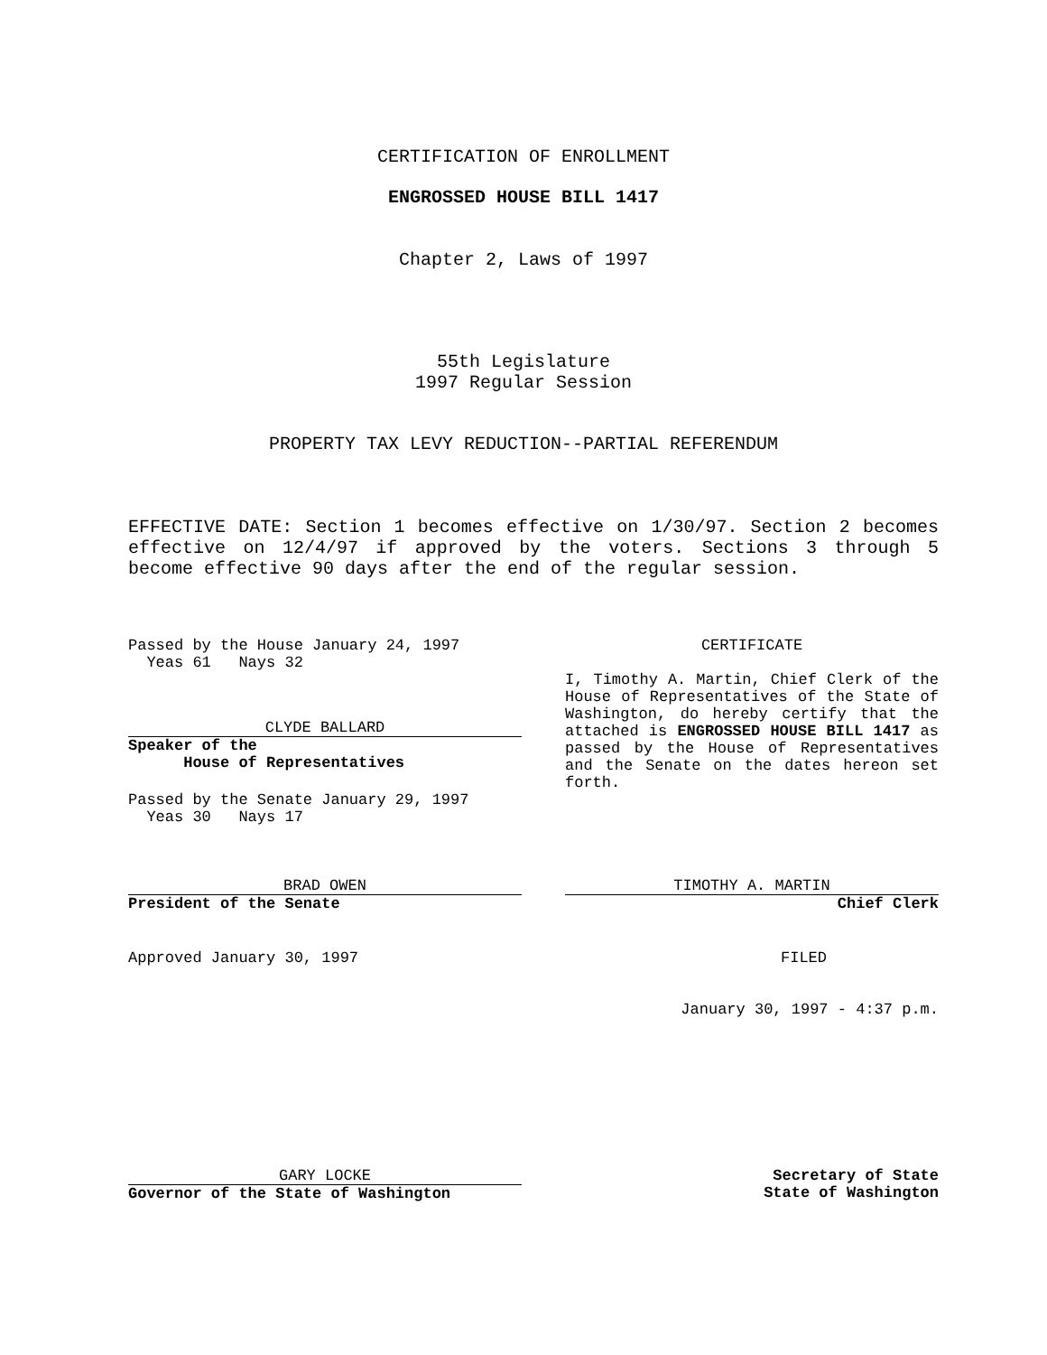CERTIFICATION OF ENROLLMENT
ENGROSSED HOUSE BILL 1417
Chapter 2, Laws of 1997
55th Legislature
1997 Regular Session
PROPERTY TAX LEVY REDUCTION--PARTIAL REFERENDUM
EFFECTIVE DATE: Section 1 becomes effective on 1/30/97. Section 2 becomes effective on 12/4/97 if approved by the voters. Sections 3 through 5 become effective 90 days after the end of the regular session.
Passed by the House January 24, 1997
Yeas 61 Nays 32
CLYDE BALLARD
Speaker of the
House of Representatives
Passed by the Senate January 29, 1997
Yeas 30 Nays 17
BRAD OWEN
President of the Senate
Approved January 30, 1997
GARY LOCKE
Governor of the State of Washington
CERTIFICATE
I, Timothy A. Martin, Chief Clerk of the House of Representatives of the State of Washington, do hereby certify that the attached is ENGROSSED HOUSE BILL 1417 as passed by the House of Representatives and the Senate on the dates hereon set forth.
TIMOTHY A. MARTIN
Chief Clerk
FILED
January 30, 1997 - 4:37 p.m.
Secretary of State
State of Washington